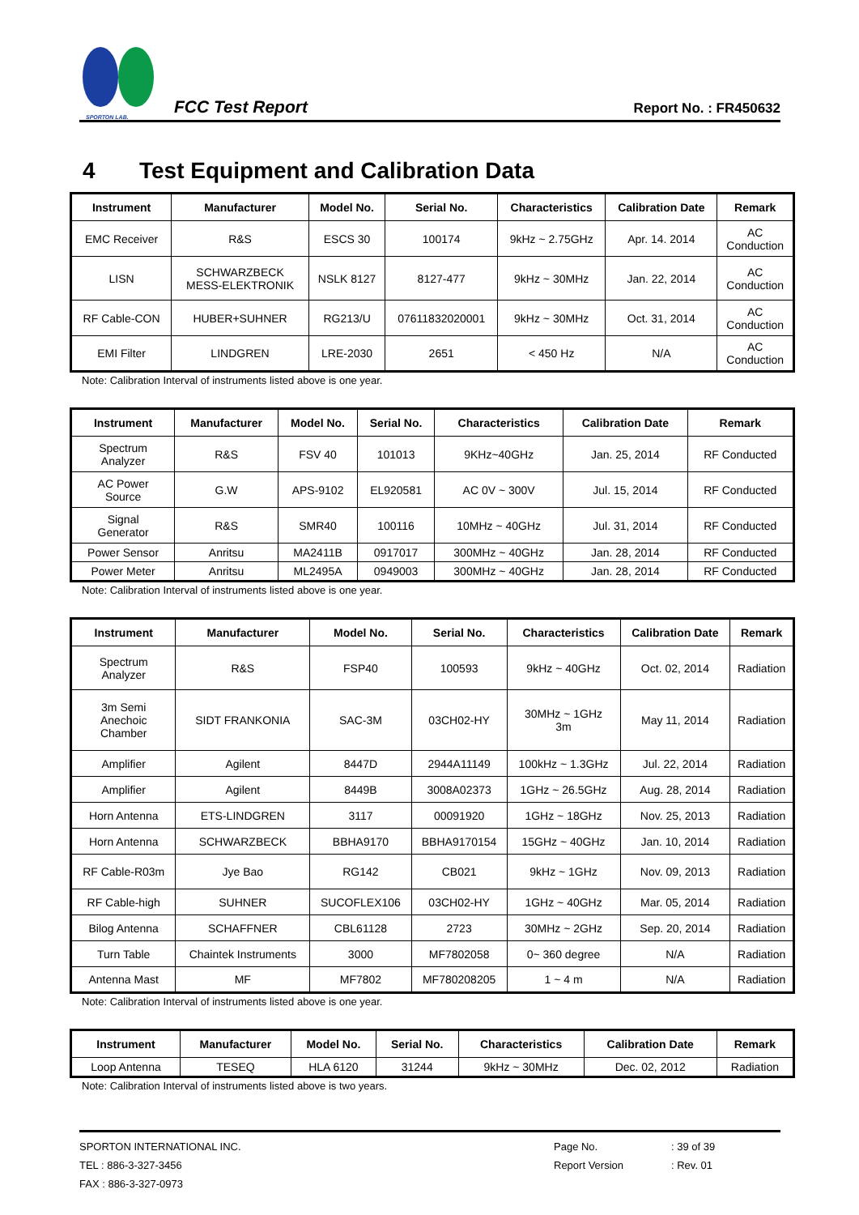SPORTON LAB.
FCC Test Report
Report No. : FR450632
4 Test Equipment and Calibration Data
| Instrument | Manufacturer | Model No. | Serial No. | Characteristics | Calibration Date | Remark |
| --- | --- | --- | --- | --- | --- | --- |
| EMC Receiver | R&S | ESCS 30 | 100174 | 9kHz ~ 2.75GHz | Apr. 14. 2014 | AC Conduction |
| LISN | SCHWARZBECK MESS-ELEKTRONIK | NSLK 8127 | 8127-477 | 9kHz ~ 30MHz | Jan. 22, 2014 | AC Conduction |
| RF Cable-CON | HUBER+SUHNER | RG213/U | 07611832020001 | 9kHz ~ 30MHz | Oct. 31, 2014 | AC Conduction |
| EMI Filter | LINDGREN | LRE-2030 | 2651 | < 450 Hz | N/A | AC Conduction |
Note: Calibration Interval of instruments listed above is one year.
| Instrument | Manufacturer | Model No. | Serial No. | Characteristics | Calibration Date | Remark |
| --- | --- | --- | --- | --- | --- | --- |
| Spectrum Analyzer | R&S | FSV 40 | 101013 | 9KHz~40GHz | Jan. 25, 2014 | RF Conducted |
| AC Power Source | G.W | APS-9102 | EL920581 | AC 0V ~ 300V | Jul. 15, 2014 | RF Conducted |
| Signal Generator | R&S | SMR40 | 100116 | 10MHz ~ 40GHz | Jul. 31, 2014 | RF Conducted |
| Power Sensor | Anritsu | MA2411B | 0917017 | 300MHz ~ 40GHz | Jan. 28, 2014 | RF Conducted |
| Power Meter | Anritsu | ML2495A | 0949003 | 300MHz ~ 40GHz | Jan. 28, 2014 | RF Conducted |
Note: Calibration Interval of instruments listed above is one year.
| Instrument | Manufacturer | Model No. | Serial No. | Characteristics | Calibration Date | Remark |
| --- | --- | --- | --- | --- | --- | --- |
| Spectrum Analyzer | R&S | FSP40 | 100593 | 9kHz ~ 40GHz | Oct. 02, 2014 | Radiation |
| 3m Semi Anechoic Chamber | SIDT FRANKONIA | SAC-3M | 03CH02-HY | 30MHz ~ 1GHz 3m | May 11, 2014 | Radiation |
| Amplifier | Agilent | 8447D | 2944A11149 | 100kHz ~ 1.3GHz | Jul. 22, 2014 | Radiation |
| Amplifier | Agilent | 8449B | 3008A02373 | 1GHz ~ 26.5GHz | Aug. 28, 2014 | Radiation |
| Horn Antenna | ETS-LINDGREN | 3117 | 00091920 | 1GHz ~ 18GHz | Nov. 25, 2013 | Radiation |
| Horn Antenna | SCHWARZBECK | BBHA9170 | BBHA9170154 | 15GHz ~ 40GHz | Jan. 10, 2014 | Radiation |
| RF Cable-R03m | Jye Bao | RG142 | CB021 | 9kHz ~ 1GHz | Nov. 09, 2013 | Radiation |
| RF Cable-high | SUHNER | SUCOFLEX106 | 03CH02-HY | 1GHz ~ 40GHz | Mar. 05, 2014 | Radiation |
| Bilog Antenna | SCHAFFNER | CBL61128 | 2723 | 30MHz ~ 2GHz | Sep. 20, 2014 | Radiation |
| Turn Table | Chaintek Instruments | 3000 | MF7802058 | 0~ 360 degree | N/A | Radiation |
| Antenna Mast | MF | MF7802 | MF780208205 | 1 ~ 4 m | N/A | Radiation |
Note: Calibration Interval of instruments listed above is one year.
| Instrument | Manufacturer | Model No. | Serial No. | Characteristics | Calibration Date | Remark |
| --- | --- | --- | --- | --- | --- | --- |
| Loop Antenna | TESEQ | HLA 6120 | 31244 | 9kHz ~ 30MHz | Dec. 02, 2012 | Radiation |
Note: Calibration Interval of instruments listed above is two years.
SPORTON INTERNATIONAL INC.
TEL : 886-3-327-3456
FAX : 886-3-327-0973
Page No.
Report Version
: 39 of 39
: Rev. 01